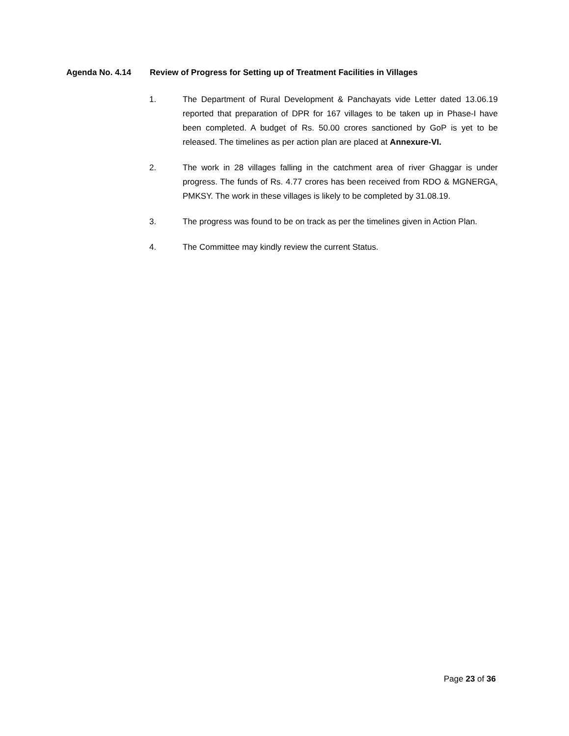Agenda No. 4.14 Review of Progress for Setting up of Treatment Facilities in Villages
1. The Department of Rural Development & Panchayats vide Letter dated 13.06.19 reported that preparation of DPR for 167 villages to be taken up in Phase-I have been completed. A budget of Rs. 50.00 crores sanctioned by GoP is yet to be released. The timelines as per action plan are placed at Annexure-VI.
2. The work in 28 villages falling in the catchment area of river Ghaggar is under progress. The funds of Rs. 4.77 crores has been received from RDO & MGNERGA, PMKSY. The work in these villages is likely to be completed by 31.08.19.
3. The progress was found to be on track as per the timelines given in Action Plan.
4. The Committee may kindly review the current Status.
Page 23 of 36